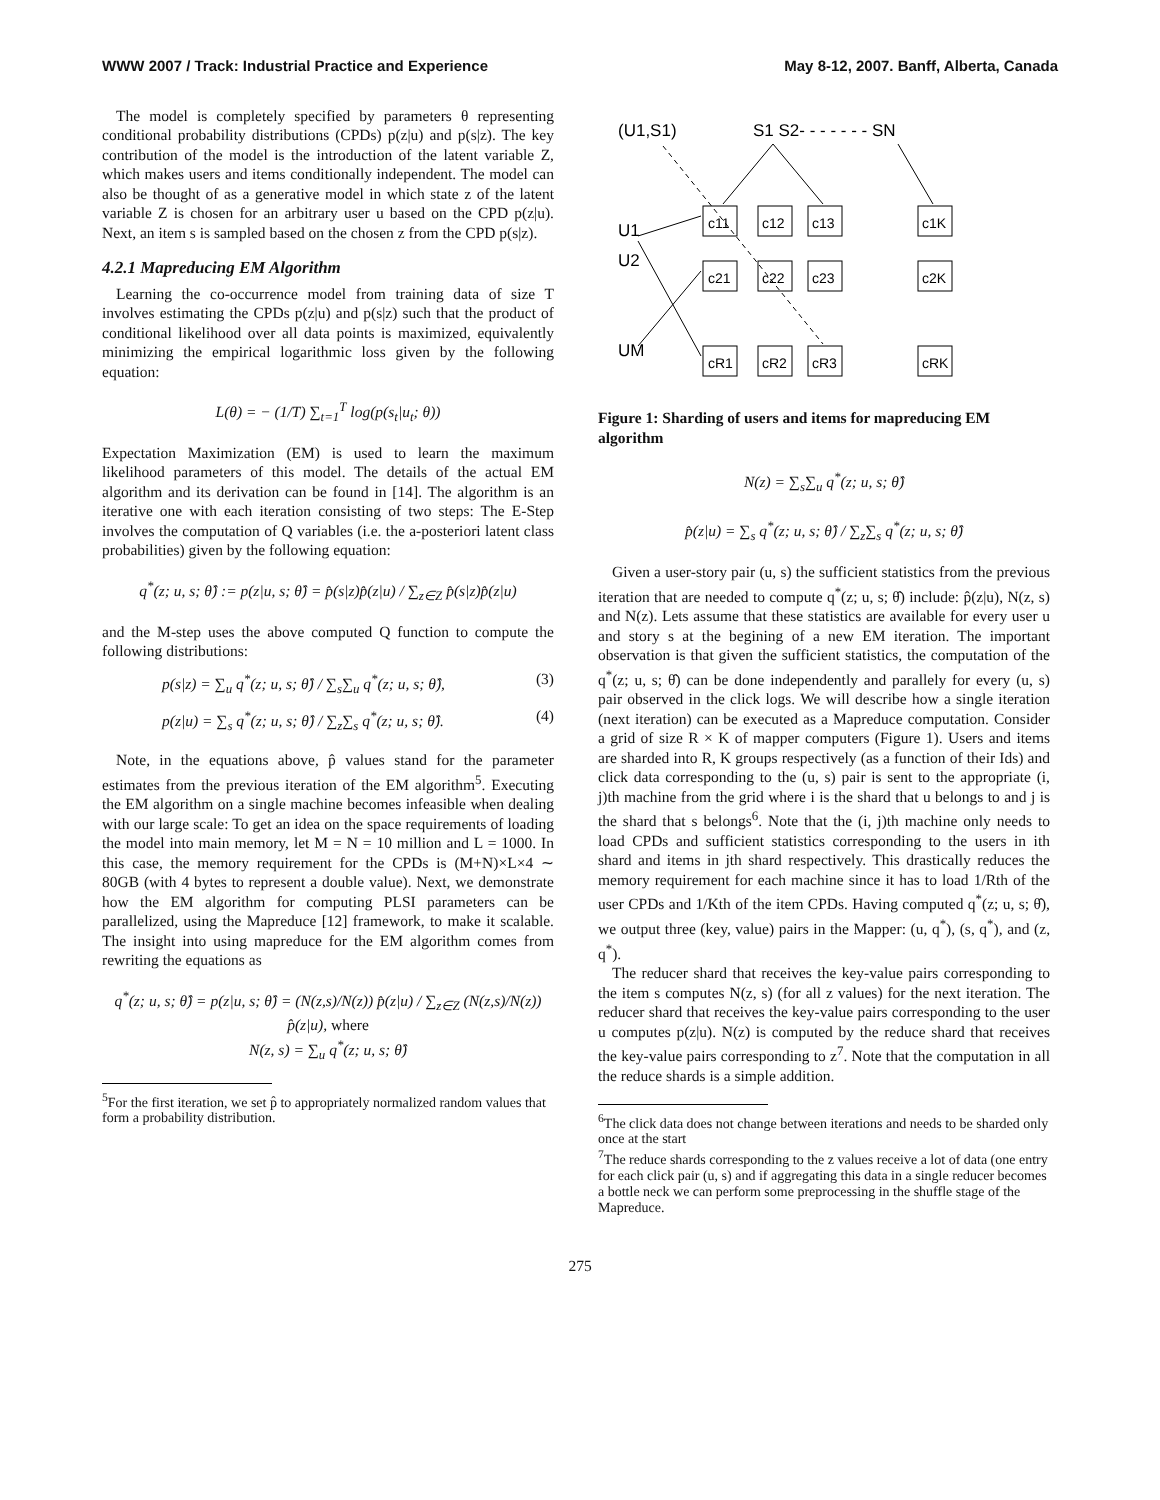WWW 2007 / Track: Industrial Practice and Experience May 8-12, 2007. Banff, Alberta, Canada
The model is completely specified by parameters θ representing conditional probability distributions (CPDs) p(z|u) and p(s|z). The key contribution of the model is the introduction of the latent variable Z, which makes users and items conditionally independent. The model can also be thought of as a generative model in which state z of the latent variable Z is chosen for an arbitrary user u based on the CPD p(z|u). Next, an item s is sampled based on the chosen z from the CPD p(s|z).
4.2.1 Mapreducing EM Algorithm
Learning the co-occurrence model from training data of size T involves estimating the CPDs p(z|u) and p(s|z) such that the product of conditional likelihood over all data points is maximized, equivalently minimizing the empirical logarithmic loss given by the following equation:
L(θ) = − (1/T) ∑<sub>t=1</sub><sup>T</sup> log(p(s<sub>t</sub>|u<sub>t</sub>; θ))
Expectation Maximization (EM) is used to learn the maximum likelihood parameters of this model. The details of the actual EM algorithm and its derivation can be found in [14]. The algorithm is an iterative one with each iteration consisting of two steps: The E-Step involves the computation of Q variables (i.e. the a-posteriori latent class probabilities) given by the following equation:
q<sup>*</sup>(z; u, s; θ̂) := p(z|u, s; θ̂) = p̂(s|z)p̂(z|u) / ∑<sub>z∈Z</sub> p̂(s|z)p̂(z|u)
and the M-step uses the above computed Q function to compute the following distributions:
p(s|z) = ∑<sub>u</sub> q<sup>*</sup>(z; u, s; θ̂) / ∑<sub>s</sub>∑<sub>u</sub> q<sup>*</sup>(z; u, s; θ̂), (3)
p(z|u) = ∑<sub>s</sub> q<sup>*</sup>(z; u, s; θ̂) / ∑<sub>z</sub>∑<sub>s</sub> q<sup>*</sup>(z; u, s; θ̂). (4)
Note, in the equations above, p̂ values stand for the parameter estimates from the previous iteration of the EM algorithm<sup>5</sup>. Executing the EM algorithm on a single machine becomes infeasible when dealing with our large scale: To get an idea on the space requirements of loading the model into main memory, let M = N = 10 million and L = 1000. In this case, the memory requirement for the CPDs is (M+N)×L×4 ∼ 80GB (with 4 bytes to represent a double value). Next, we demonstrate how the EM algorithm for computing PLSI parameters can be parallelized, using the Mapreduce [12] framework, to make it scalable. The insight into using mapreduce for the EM algorithm comes from rewriting the equations as
q<sup>*</sup>(z; u, s; θ̂) = p(z|u, s; θ̂) = (N(z,s)/N(z)) p̂(z|u) / ∑<sub>z∈Z</sub> (N(z,s)/N(z)) p̂(z|u), where
N(z, s) = ∑<sub>u</sub> q<sup>*</sup>(z; u, s; θ̂)
<sup>5</sup> For the first iteration, we set p̂ to appropriately normalized random values that form a probability distribution.
(U1,S1)
S1 S2- - - - - - - SN
U1
U2
UM
c11
c12
c13
c1K
c21
c22
c23
c2K
cR1
cR2
cR3
cRK
Figure 1: Sharding of users and items for mapreducing EM algorithm
N(z) = ∑<sub>s</sub>∑<sub>u</sub> q<sup>*</sup>(z; u, s; θ̂)
p̂(z|u) = ∑<sub>s</sub> q<sup>*</sup>(z; u, s; θ̂) / ∑<sub>z</sub>∑<sub>s</sub> q<sup>*</sup>(z; u, s; θ̂)
Given a user-story pair (u, s) the sufficient statistics from the previous iteration that are needed to compute q<sup>*</sup>(z; u, s; θ̂) include: p̂(z|u), N(z, s) and N(z). Lets assume that these statistics are available for every user u and story s at the begining of a new EM iteration. The important observation is that given the sufficient statistics, the computation of the q<sup>*</sup>(z; u, s; θ̂) can be done independently and parallely for every (u, s) pair observed in the click logs. We will describe how a single iteration (next iteration) can be executed as a Mapreduce computation. Consider a grid of size R × K of mapper computers (Figure 1). Users and items are sharded into R, K groups respectively (as a function of their Ids) and click data corresponding to the (u, s) pair is sent to the appropriate (i, j)th machine from the grid where i is the shard that u belongs to and j is the shard that s belongs<sup>6</sup>. Note that the (i, j)th machine only needs to load CPDs and sufficient statistics corresponding to the users in ith shard and items in jth shard respectively. This drastically reduces the memory requirement for each machine since it has to load 1/Rth of the user CPDs and 1/Kth of the item CPDs. Having computed q<sup>*</sup>(z; u, s; θ̂), we output three (key, value) pairs in the Mapper: (u, q<sup>*</sup>), (s, q<sup>*</sup>), and (z, q<sup>*</sup>).
The reducer shard that receives the key-value pairs corresponding to the item s computes N(z, s) (for all z values) for the next iteration. The reducer shard that receives the key-value pairs corresponding to the user u computes p(z|u). N(z) is computed by the reduce shard that receives the key-value pairs corresponding to z<sup>7</sup>. Note that the computation in all the reduce shards is a simple addition.
<sup>6</sup> The click data does not change between iterations and needs to be sharded only once at the start
<sup>7</sup> The reduce shards corresponding to the z values receive a lot of data (one entry for each click pair (u, s) and if aggregating this data in a single reducer becomes a bottle neck we can perform some preprocessing in the shuffle stage of the Mapreduce.
275